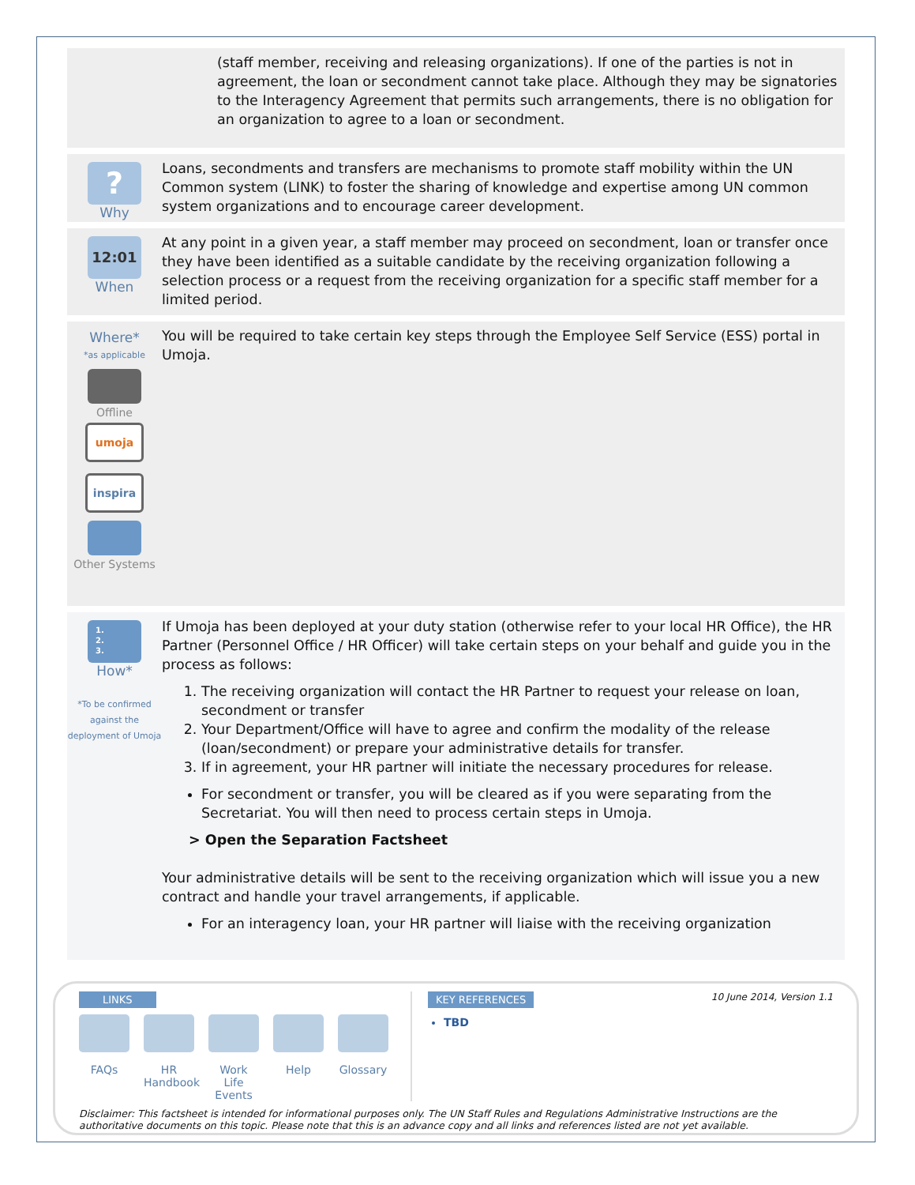(staff member, receiving and releasing organizations). If one of the parties is not in agreement, the loan or secondment cannot take place. Although they may be signatories to the Interagency Agreement that permits such arrangements, there is no obligation for an organization to agree to a loan or secondment.
?
Why
Loans, secondments and transfers are mechanisms to promote staff mobility within the UN Common system (LINK) to foster the sharing of knowledge and expertise among UN common system organizations and to encourage career development.
12:01
When
At any point in a given year, a staff member may proceed on secondment, loan or transfer once they have been identified as a suitable candidate by the receiving organization following a selection process or a request from the receiving organization for a specific staff member for a limited period.
Where*
*as applicable
Offline
umoja
inspira
Other Systems
You will be required to take certain key steps through the Employee Self Service (ESS) portal in Umoja.
1.
2.
3.
How*
*To be confirmed against the deployment of Umoja
If Umoja has been deployed at your duty station (otherwise refer to your local HR Office), the HR Partner (Personnel Office / HR Officer) will take certain steps on your behalf and guide you in the process as follows:
1. The receiving organization will contact the HR Partner to request your release on loan, secondment or transfer
2. Your Department/Office will have to agree and confirm the modality of the release (loan/secondment) or prepare your administrative details for transfer.
3. If in agreement, your HR partner will initiate the necessary procedures for release.
For secondment or transfer, you will be cleared as if you were separating from the Secretariat. You will then need to process certain steps in Umoja.
> Open the Separation Factsheet
Your administrative details will be sent to the receiving organization which will issue you a new contract and handle your travel arrangements, if applicable.
For an interagency loan, your HR partner will liaise with the receiving organization
LINKS
FAQs HR Handbook
Work Life Events
Help Glossary
KEY REFERENCES
TBD
10 June 2014, Version 1.1
Disclaimer: This factsheet is intended for informational purposes only. The UN Staff Rules and Regulations Administrative Instructions are the authoritative documents on this topic. Please note that this is an advance copy and all links and references listed are not yet available.